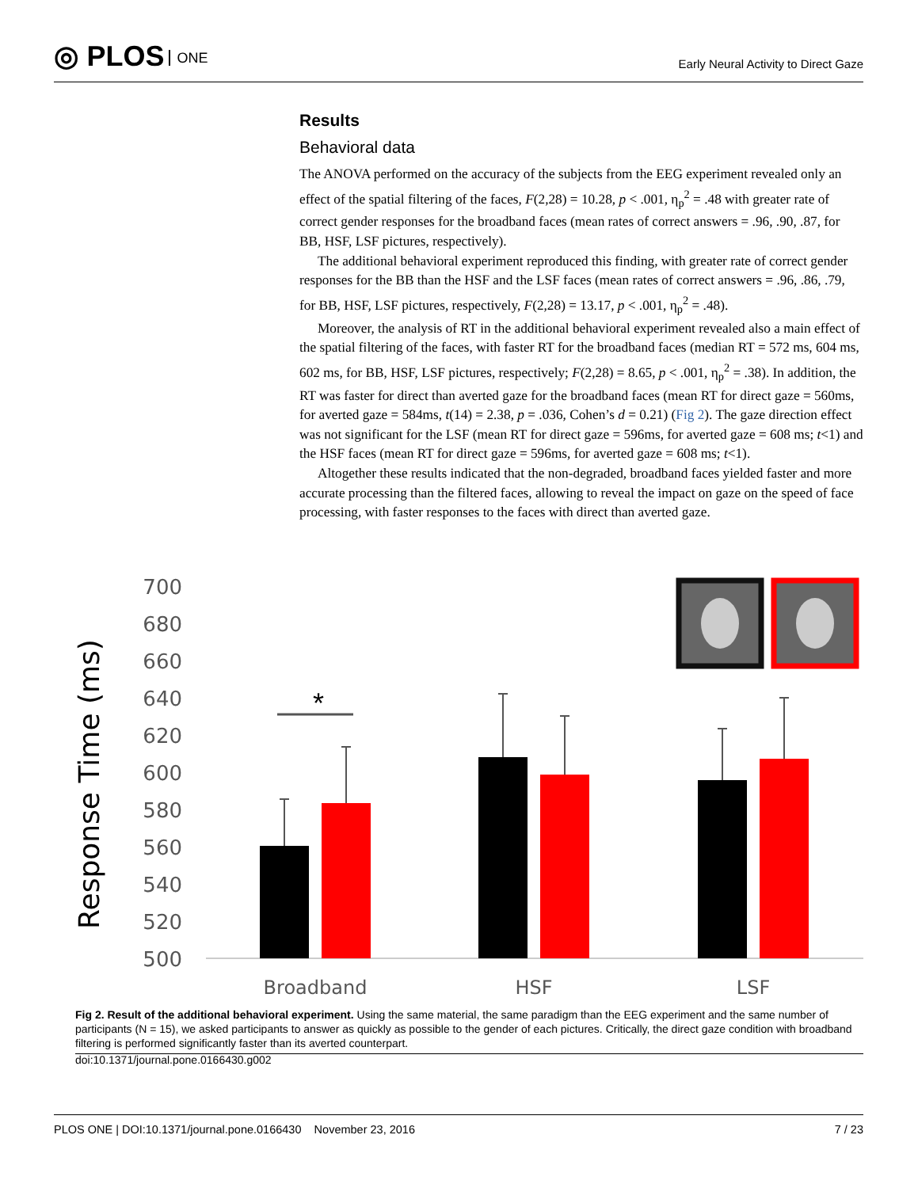◎ PLOS ONE
Early Neural Activity to Direct Gaze
Results
Behavioral data
The ANOVA performed on the accuracy of the subjects from the EEG experiment revealed only an effect of the spatial filtering of the faces, F(2,28) = 10.28, p < .001, η<sub>p</sub><sup>2</sup> = .48 with greater rate of correct gender responses for the broadband faces (mean rates of correct answers = .96, .90, .87, for BB, HSF, LSF pictures, respectively).
The additional behavioral experiment reproduced this finding, with greater rate of correct gender responses for the BB than the HSF and the LSF faces (mean rates of correct answers = .96, .86, .79, for BB, HSF, LSF pictures, respectively, F(2,28) = 13.17, p < .001, η<sub>p</sub><sup>2</sup> = .48).
Moreover, the analysis of RT in the additional behavioral experiment revealed also a main effect of the spatial filtering of the faces, with faster RT for the broadband faces (median RT = 572 ms, 604 ms, 602 ms, for BB, HSF, LSF pictures, respectively; F(2,28) = 8.65, p < .001, η<sub>p</sub><sup>2</sup> = .38). In addition, the RT was faster for direct than averted gaze for the broadband faces (mean RT for direct gaze = 560ms, for averted gaze = 584ms, t(14) = 2.38, p = .036, Cohen’s d = 0.21) (Fig 2). The gaze direction effect was not significant for the LSF (mean RT for direct gaze = 596ms, for averted gaze = 608 ms; t<1) and the HSF faces (mean RT for direct gaze = 596ms, for averted gaze = 608 ms; t<1).
Altogether these results indicated that the non-degraded, broadband faces yielded faster and more accurate processing than the filtered faces, allowing to reveal the impact on gaze on the speed of face processing, with faster responses to the faces with direct than averted gaze.
700
680
660
640
620
600
580
560
540
520
500
Response Time (ms)
*
Broadband
HSF
LSF
Fig 2. Result of the additional behavioral experiment. Using the same material, the same paradigm than the EEG experiment and the same number of participants (N = 15), we asked participants to answer as quickly as possible to the gender of each pictures. Critically, the direct gaze condition with broadband filtering is performed significantly faster than its averted counterpart.
doi:10.1371/journal.pone.0166430.g002
PLOS ONE | DOI:10.1371/journal.pone.0166430 November 23, 2016 7 / 23